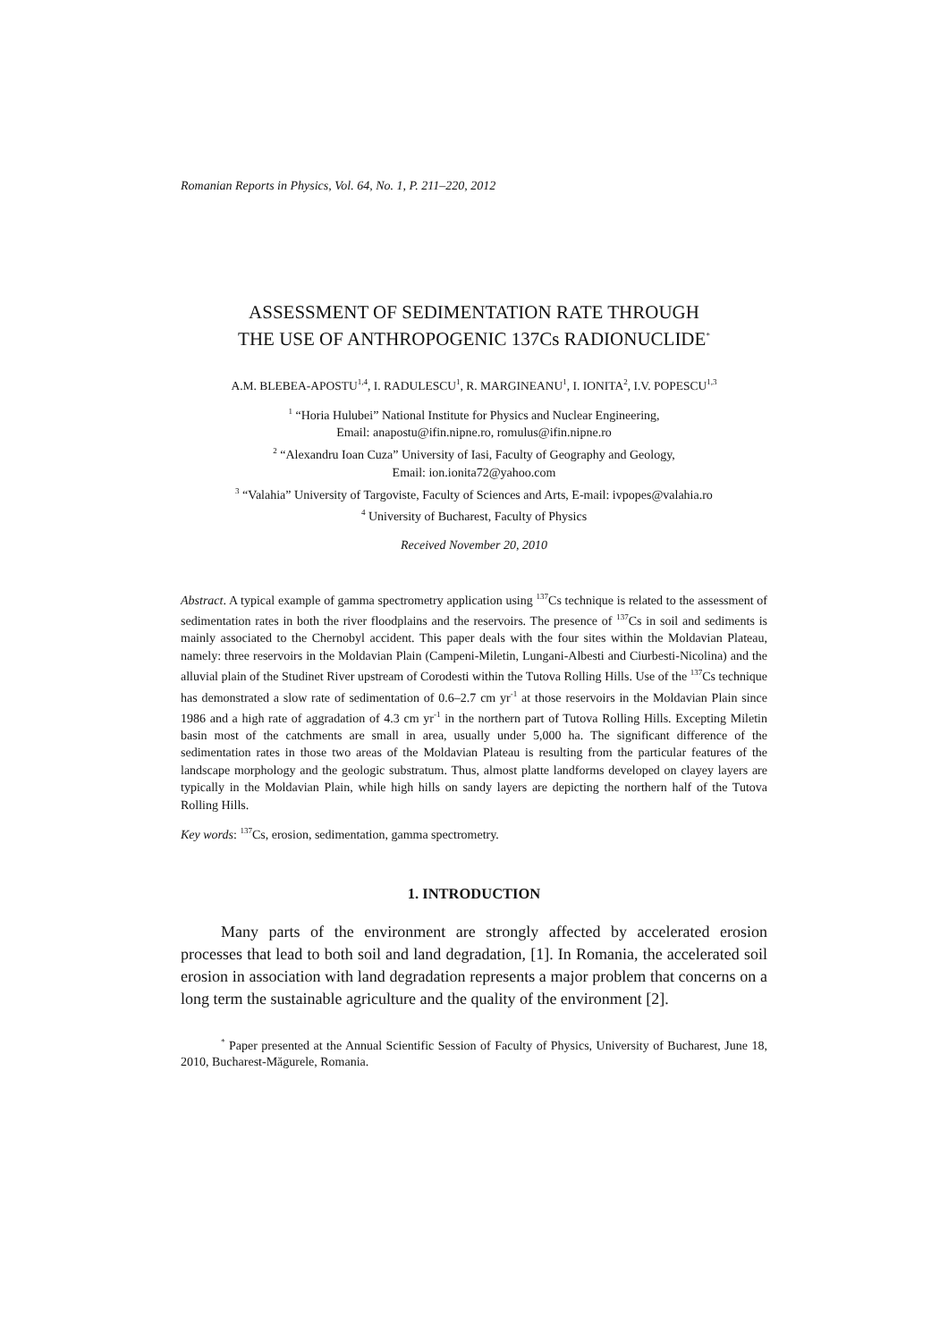Romanian Reports in Physics, Vol. 64, No. 1, P. 211–220, 2012
ASSESSMENT OF SEDIMENTATION RATE THROUGH
THE USE OF ANTHROPOGENIC 137Cs RADIONUCLIDE<sup>*</sup>
A.M. BLEBEA-APOSTU<sup>1,4</sup>, I. RADULESCU<sup>1</sup>, R. MARGINEANU<sup>1</sup>, I. IONITA<sup>2</sup>, I.V. POPESCU<sup>1,3</sup>
<sup>1</sup> “Horia Hulubei” National Institute for Physics and Nuclear Engineering,
Email: anapostu@ifin.nipne.ro, romulus@ifin.nipne.ro
<sup>2</sup> “Alexandru Ioan Cuza” University of Iasi, Faculty of Geography and Geology,
Email: ion.ionita72@yahoo.com
<sup>3</sup> “Valahia” University of Targoviste, Faculty of Sciences and Arts, E-mail: ivpopes@valahia.ro
<sup>4</sup> University of Bucharest, Faculty of Physics
Received November 20, 2010
Abstract. A typical example of gamma spectrometry application using <sup>137</sup>Cs technique is related to the assessment of sedimentation rates in both the river floodplains and the reservoirs. The presence of <sup>137</sup>Cs in soil and sediments is mainly associated to the Chernobyl accident. This paper deals with the four sites within the Moldavian Plateau, namely: three reservoirs in the Moldavian Plain (Campeni-Miletin, Lungani-Albesti and Ciurbesti-Nicolina) and the alluvial plain of the Studinet River upstream of Corodesti within the Tutova Rolling Hills. Use of the <sup>137</sup>Cs technique has demonstrated a slow rate of sedimentation of 0.6–2.7 cm yr<sup>-1</sup> at those reservoirs in the Moldavian Plain since 1986 and a high rate of aggradation of 4.3 cm yr<sup>-1</sup> in the northern part of Tutova Rolling Hills. Excepting Miletin basin most of the catchments are small in area, usually under 5,000 ha. The significant difference of the sedimentation rates in those two areas of the Moldavian Plateau is resulting from the particular features of the landscape morphology and the geologic substratum. Thus, almost platte landforms developed on clayey layers are typically in the Moldavian Plain, while high hills on sandy layers are depicting the northern half of the Tutova Rolling Hills.
Key words: <sup>137</sup>Cs, erosion, sedimentation, gamma spectrometry.
1. INTRODUCTION
Many parts of the environment are strongly affected by accelerated erosion processes that lead to both soil and land degradation, [1]. In Romania, the accelerated soil erosion in association with land degradation represents a major problem that concerns on a long term the sustainable agriculture and the quality of the environment [2].
<sup>*</sup> Paper presented at the Annual Scientific Session of Faculty of Physics, University of Bucharest, June 18, 2010, Bucharest-Măgurele, Romania.